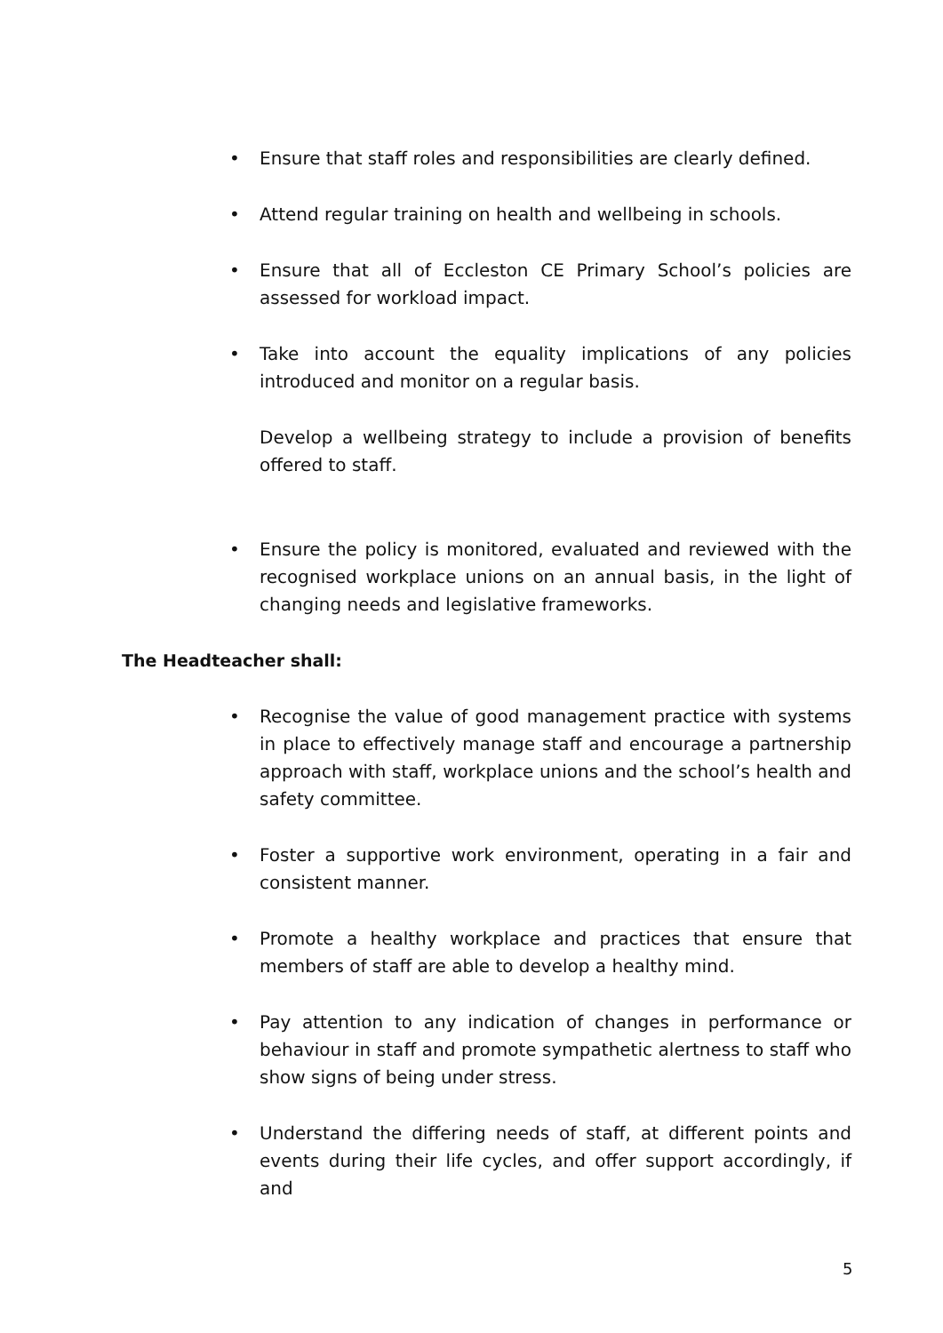• Ensure that staff roles and responsibilities are clearly defined.
• Attend regular training on health and wellbeing in schools.
• Ensure that all of Eccleston CE Primary School’s policies are assessed for workload impact.
• Take into account the equality implications of any policies introduced and monitor on a regular basis.
Develop a wellbeing strategy to include a provision of benefits offered to staff.
• Ensure the policy is monitored, evaluated and reviewed with the recognised workplace unions on an annual basis, in the light of changing needs and legislative frameworks.
The Headteacher shall:
• Recognise the value of good management practice with systems in place to effectively manage staff and encourage a partnership approach with staff, workplace unions and the school’s health and safety committee.
• Foster a supportive work environment, operating in a fair and consistent manner.
• Promote a healthy workplace and practices that ensure that members of staff are able to develop a healthy mind.
• Pay attention to any indication of changes in performance or behaviour in staff and promote sympathetic alertness to staff who show signs of being under stress.
• Understand the differing needs of staff, at different points and events during their life cycles, and offer support accordingly, if and
5